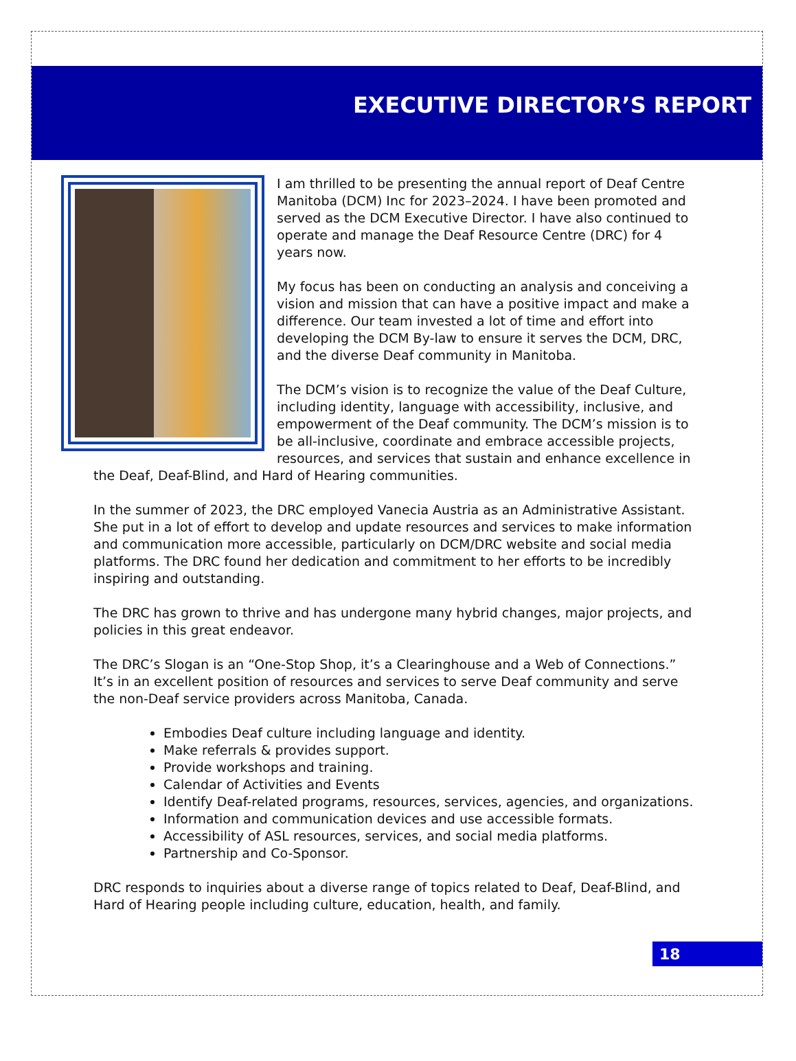EXECUTIVE DIRECTOR’S REPORT
I am thrilled to be presenting the annual report of Deaf Centre Manitoba (DCM) Inc for 2023–2024. I have been promoted and served as the DCM Executive Director. I have also continued to operate and manage the Deaf Resource Centre (DRC) for 4 years now.
My focus has been on conducting an analysis and conceiving a vision and mission that can have a positive impact and make a difference. Our team invested a lot of time and effort into developing the DCM By-law to ensure it serves the DCM, DRC, and the diverse Deaf community in Manitoba.
The DCM’s vision is to recognize the value of the Deaf Culture, including identity, language with accessibility, inclusive, and empowerment of the Deaf community. The DCM’s mission is to be all-inclusive, coordinate and embrace accessible projects, resources, and services that sustain and enhance excellence in the Deaf, Deaf-Blind, and Hard of Hearing communities.
In the summer of 2023, the DRC employed Vanecia Austria as an Administrative Assistant. She put in a lot of effort to develop and update resources and services to make information and communication more accessible, particularly on DCM/DRC website and social media platforms. The DRC found her dedication and commitment to her efforts to be incredibly inspiring and outstanding.
The DRC has grown to thrive and has undergone many hybrid changes, major projects, and policies in this great endeavor.
The DRC’s Slogan is an “One-Stop Shop, it’s a Clearinghouse and a Web of Connections.” It’s in an excellent position of resources and services to serve Deaf community and serve the non-Deaf service providers across Manitoba, Canada.
Embodies Deaf culture including language and identity.
Make referrals & provides support.
Provide workshops and training.
Calendar of Activities and Events
Identify Deaf-related programs, resources, services, agencies, and organizations.
Information and communication devices and use accessible formats.
Accessibility of ASL resources, services, and social media platforms.
Partnership and Co-Sponsor.
DRC responds to inquiries about a diverse range of topics related to Deaf, Deaf-Blind, and Hard of Hearing people including culture, education, health, and family.
18